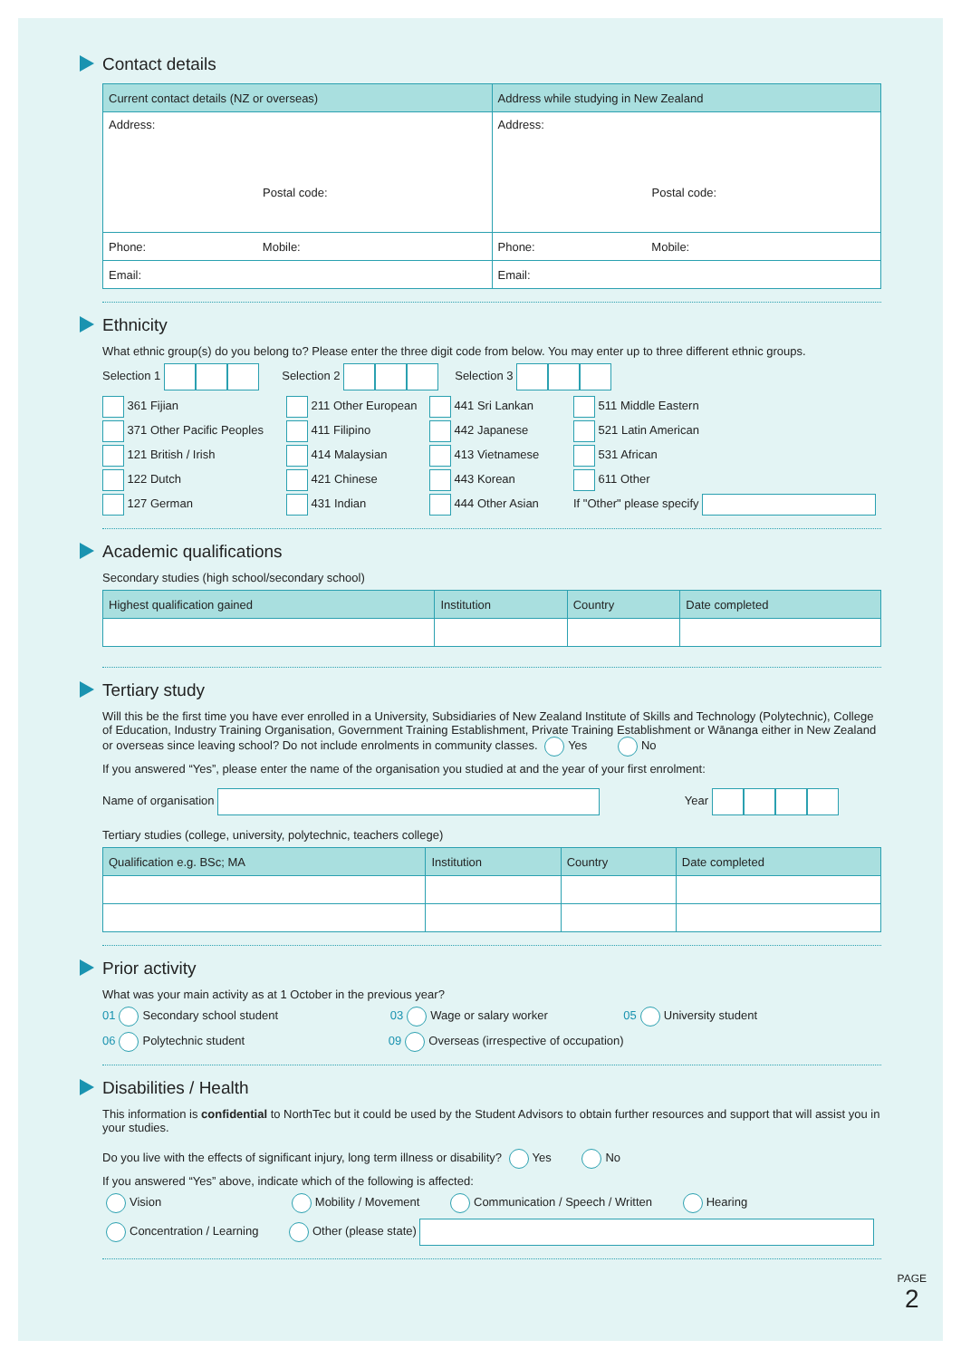Contact details
| Current contact details (NZ or overseas) | Address while studying in New Zealand |
| --- | --- |
| Address: Postal code: | Address: Postal code: |
| Phone: Mobile: | Phone: Mobile: |
| Email: | Email: |
Ethnicity
What ethnic group(s) do you belong to? Please enter the three digit code from below. You may enter up to three different ethnic groups.
Selection 1 Selection 2 Selection 3
361 Fijian
211 Other European
441 Sri Lankan
511 Middle Eastern
371 Other Pacific Peoples
411 Filipino
442 Japanese
521 Latin American
121 British / Irish
414 Malaysian
413 Vietnamese
531 African
122 Dutch
421 Chinese
443 Korean
611 Other
127 German
431 Indian
444 Other Asian
If "Other" please specify
Academic qualifications
Secondary studies (high school/secondary school)
| Highest qualification gained | Institution | Country | Date completed |
| --- | --- | --- | --- |
Tertiary study
Will this be the first time you have ever enrolled in a University, Subsidiaries of New Zealand Institute of Skills and Technology (Polytechnic), College of Education, Industry Training Organisation, Government Training Establishment, Private Training Establishment or Wānanga either in New Zealand or overseas since leaving school? Do not include enrolments in community classes. Yes No
If you answered “Yes”, please enter the name of the organisation you studied at and the year of your first enrolment:
Name of organisation Year
Tertiary studies (college, university, polytechnic, teachers college)
| Qualification e.g. BSc; MA | Institution | Country | Date completed |
| --- | --- | --- | --- |
Prior activity
What was your main activity as at 1 October in the previous year?
01 Secondary school student 03 Wage or salary worker 05 University student
06 Polytechnic student 09 Overseas (irrespective of occupation)
Disabilities / Health
This information is confidential to NorthTec but it could be used by the Student Advisors to obtain further resources and support that will assist you in your studies.
Do you live with the effects of significant injury, long term illness or disability? Yes No
If you answered “Yes” above, indicate which of the following is affected:
Vision Mobility / Movement Communication / Speech / Written Hearing
Concentration / Learning Other (please state)
PAGE
2